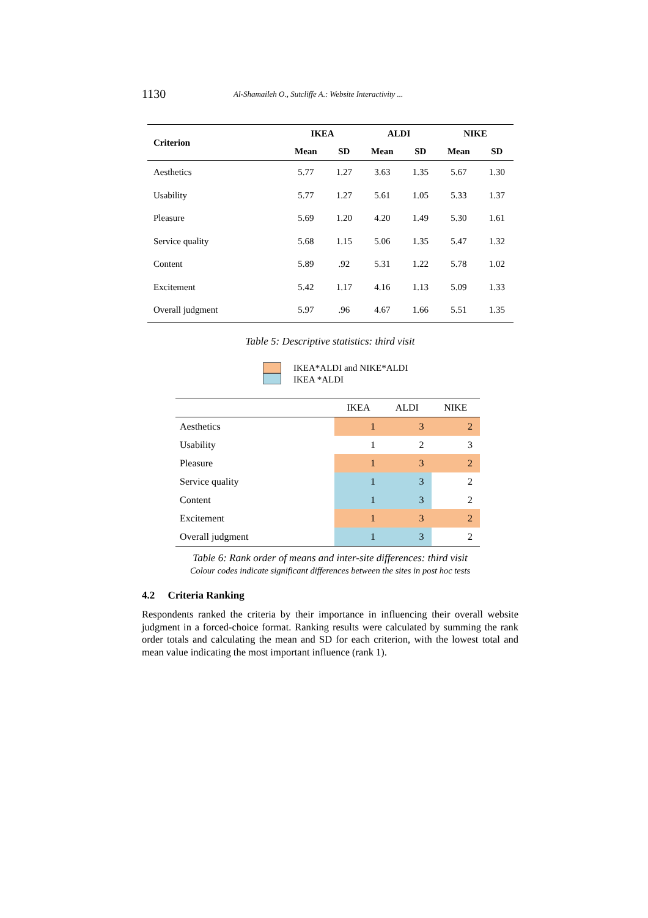1130 Al-Shamaileh O., Sutcliffe A.: Website Interactivity ...
| Criterion | IKEA | | ALDI | | NIKE | |
| --- | --- | --- | --- | --- | --- | --- |
| | Mean | SD | Mean | SD | Mean | SD |
| Aesthetics | 5.77 | 1.27 | 3.63 | 1.35 | 5.67 | 1.30 |
| Usability | 5.77 | 1.27 | 5.61 | 1.05 | 5.33 | 1.37 |
| Pleasure | 5.69 | 1.20 | 4.20 | 1.49 | 5.30 | 1.61 |
| Service quality | 5.68 | 1.15 | 5.06 | 1.35 | 5.47 | 1.32 |
| Content | 5.89 | .92 | 5.31 | 1.22 | 5.78 | 1.02 |
| Excitement | 5.42 | 1.17 | 4.16 | 1.13 | 5.09 | 1.33 |
| Overall judgment | 5.97 | .96 | 4.67 | 1.66 | 5.51 | 1.35 |
Table 5: Descriptive statistics: third visit
IKEA*ALDI and NIKE*ALDI
IKEA *ALDI
| | IKEA | ALDI | NIKE |
| --- | --- | --- | --- |
| Aesthetics | 1 | 3 | 2 |
| Usability | 1 | 2 | 3 |
| Pleasure | 1 | 3 | 2 |
| Service quality | 1 | 3 | 2 |
| Content | 1 | 3 | 2 |
| Excitement | 1 | 3 | 2 |
| Overall judgment | 1 | 3 | 2 |
Table 6: Rank order of means and inter-site differences: third visit
Colour codes indicate significant differences between the sites in post hoc tests
4.2 Criteria Ranking
Respondents ranked the criteria by their importance in influencing their overall website judgment in a forced-choice format. Ranking results were calculated by summing the rank order totals and calculating the mean and SD for each criterion, with the lowest total and mean value indicating the most important influence (rank 1).